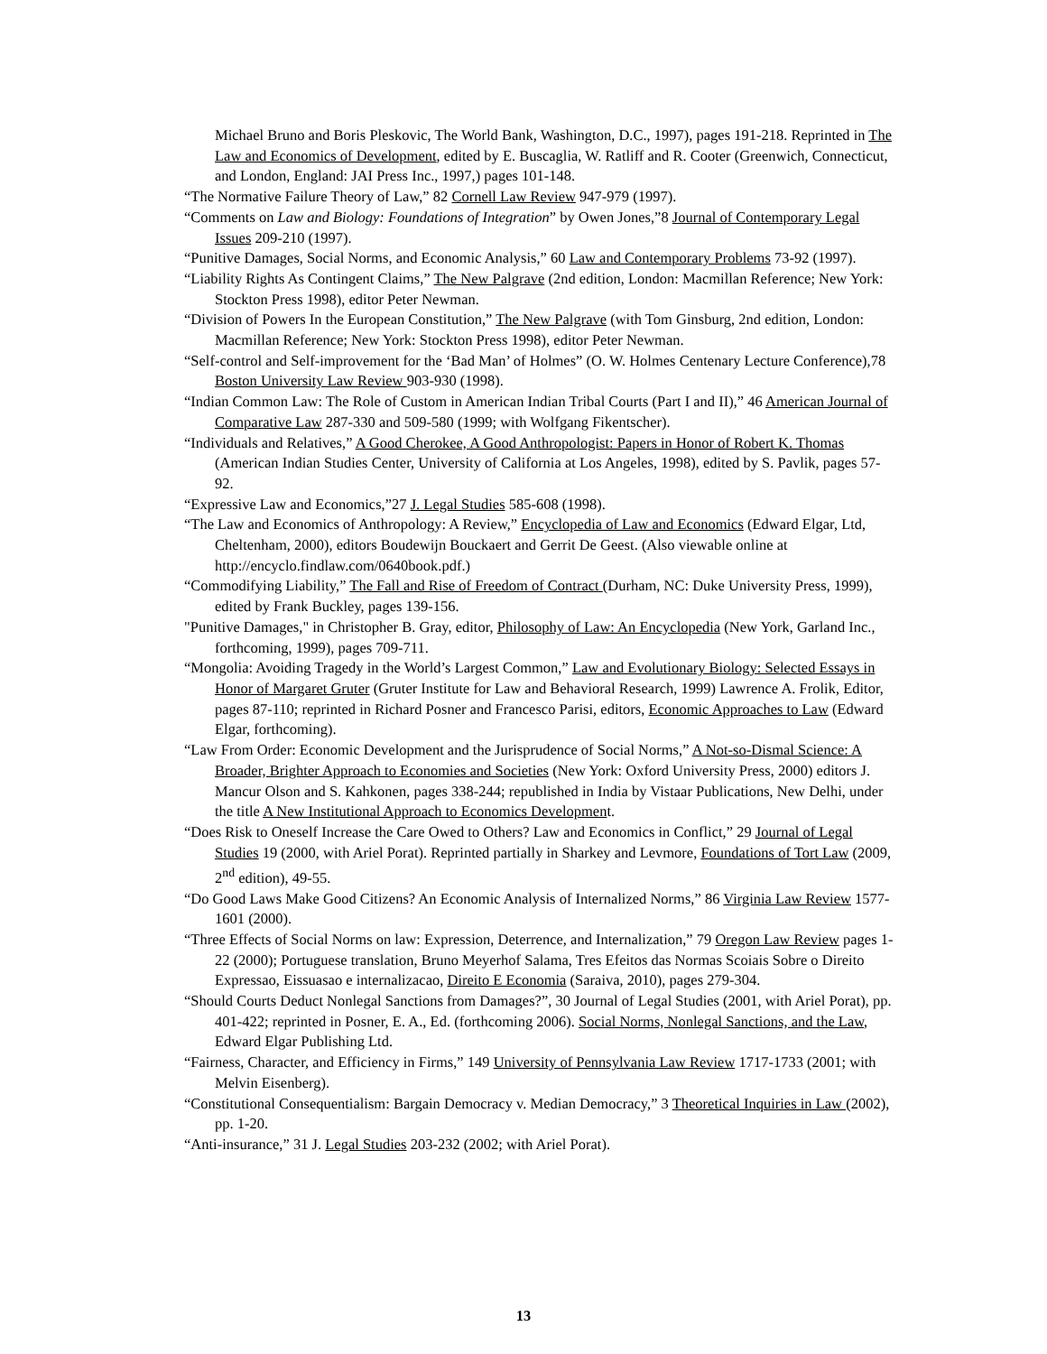Michael Bruno and Boris Pleskovic, The World Bank, Washington, D.C., 1997), pages 191-218. Reprinted in The Law and Economics of Development, edited by E. Buscaglia, W. Ratliff and R. Cooter (Greenwich, Connecticut, and London, England: JAI Press Inc., 1997,) pages 101-148.
“The Normative Failure Theory of Law,” 82 Cornell Law Review 947-979 (1997).
“Comments on Law and Biology: Foundations of Integration” by Owen Jones,”8 Journal of Contemporary Legal Issues 209-210 (1997).
“Punitive Damages, Social Norms, and Economic Analysis,” 60 Law and Contemporary Problems 73-92 (1997).
“Liability Rights As Contingent Claims,” The New Palgrave (2nd edition, London: Macmillan Reference; New York: Stockton Press 1998), editor Peter Newman.
“Division of Powers In the European Constitution,” The New Palgrave (with Tom Ginsburg, 2nd edition, London: Macmillan Reference; New York: Stockton Press 1998), editor Peter Newman.
“Self-control and Self-improvement for the ‘Bad Man’ of Holmes” (O. W. Holmes Centenary Lecture Conference),78 Boston University Law Review 903-930 (1998).
“Indian Common Law: The Role of Custom in American Indian Tribal Courts (Part I and II),” 46 American Journal of Comparative Law 287-330 and 509-580 (1999; with Wolfgang Fikentscher).
“Individuals and Relatives,” A Good Cherokee, A Good Anthropologist: Papers in Honor of Robert K. Thomas (American Indian Studies Center, University of California at Los Angeles, 1998), edited by S. Pavlik, pages 57-92.
“Expressive Law and Economics,”27 J. Legal Studies 585-608 (1998).
“The Law and Economics of Anthropology: A Review,” Encyclopedia of Law and Economics (Edward Elgar, Ltd, Cheltenham, 2000), editors Boudewijn Bouckaert and Gerrit De Geest. (Also viewable online at http://encyclo.findlaw.com/0640book.pdf.)
“Commodifying Liability,” The Fall and Rise of Freedom of Contract (Durham, NC: Duke University Press, 1999), edited by Frank Buckley, pages 139-156.
"Punitive Damages," in Christopher B. Gray, editor, Philosophy of Law: An Encyclopedia (New York, Garland Inc., forthcoming, 1999), pages 709-711.
“Mongolia: Avoiding Tragedy in the World’s Largest Common,” Law and Evolutionary Biology: Selected Essays in Honor of Margaret Gruter (Gruter Institute for Law and Behavioral Research, 1999) Lawrence A. Frolik, Editor, pages 87-110; reprinted in Richard Posner and Francesco Parisi, editors, Economic Approaches to Law (Edward Elgar, forthcoming).
“Law From Order: Economic Development and the Jurisprudence of Social Norms,” A Not-so-Dismal Science: A Broader, Brighter Approach to Economies and Societies (New York: Oxford University Press, 2000) editors J. Mancur Olson and S. Kahkonen, pages 338-244; republished in India by Vistaar Publications, New Delhi, under the title A New Institutional Approach to Economics Development.
“Does Risk to Oneself Increase the Care Owed to Others? Law and Economics in Conflict,” 29 Journal of Legal Studies 19 (2000, with Ariel Porat). Reprinted partially in Sharkey and Levmore, Foundations of Tort Law (2009, 2<sup>nd</sup> edition), 49-55.
“Do Good Laws Make Good Citizens? An Economic Analysis of Internalized Norms,” 86 Virginia Law Review 1577-1601 (2000).
“Three Effects of Social Norms on law: Expression, Deterrence, and Internalization,” 79 Oregon Law Review pages 1-22 (2000); Portuguese translation, Bruno Meyerhof Salama, Tres Efeitos das Normas Scoiais Sobre o Direito Expressao, Eissuasao e internalizacao, Direito E Economia (Saraiva, 2010), pages 279-304.
“Should Courts Deduct Nonlegal Sanctions from Damages?”, 30 Journal of Legal Studies (2001, with Ariel Porat), pp. 401-422; reprinted in Posner, E. A., Ed. (forthcoming 2006). Social Norms, Nonlegal Sanctions, and the Law, Edward Elgar Publishing Ltd.
“Fairness, Character, and Efficiency in Firms,” 149 University of Pennsylvania Law Review 1717-1733 (2001; with Melvin Eisenberg).
“Constitutional Consequentialism: Bargain Democracy v. Median Democracy,” 3 Theoretical Inquiries in Law (2002), pp. 1-20.
“Anti-insurance,” 31 J. Legal Studies 203-232 (2002; with Ariel Porat).
13